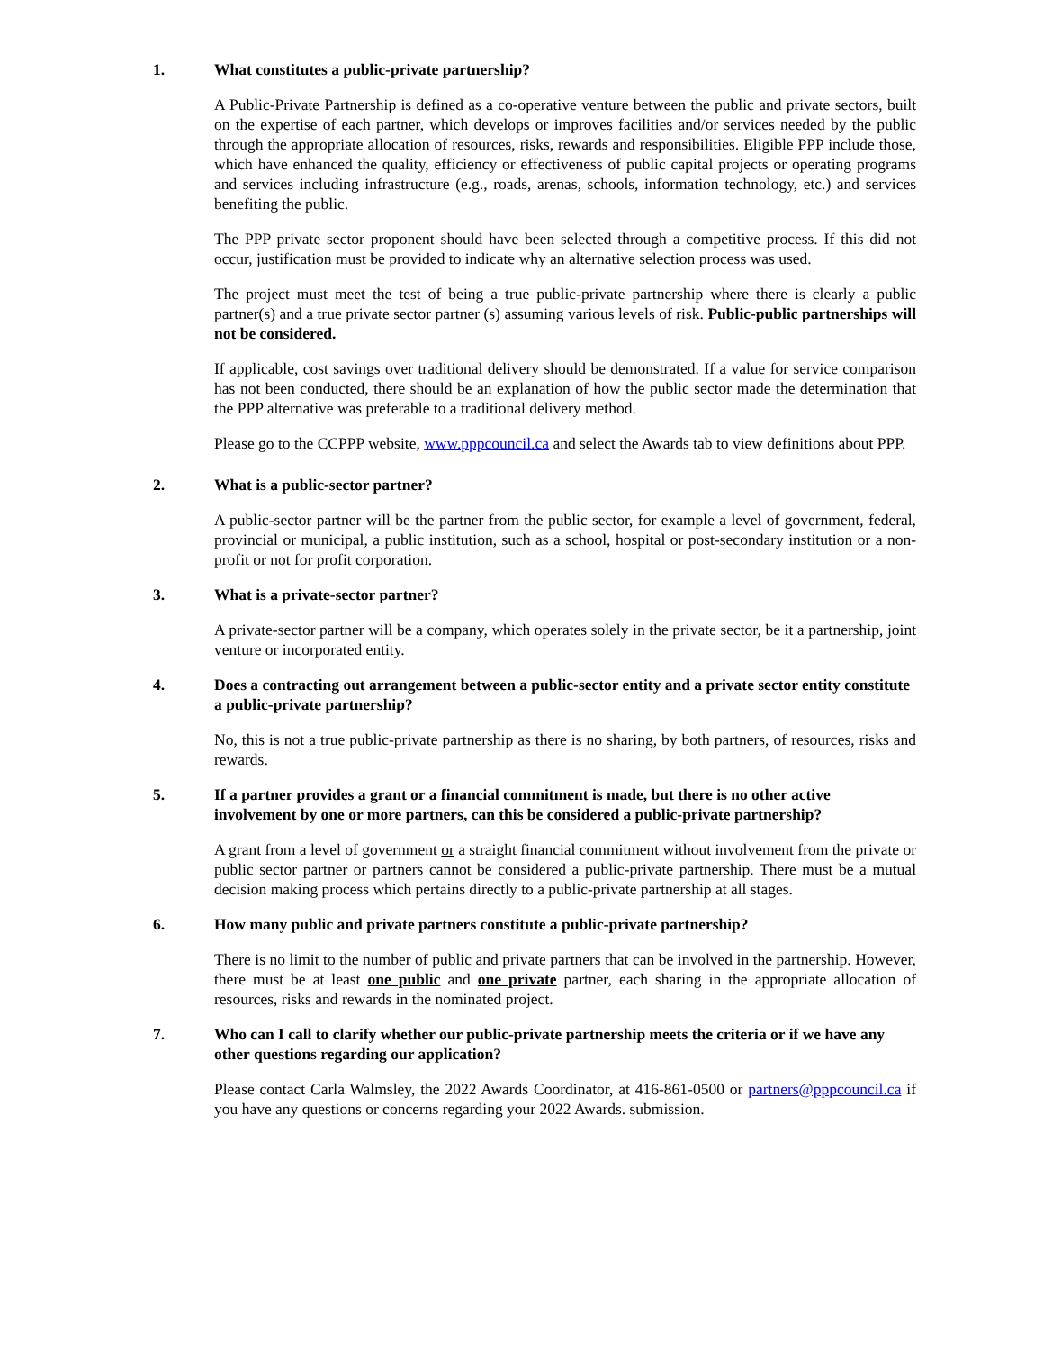1. What constitutes a public-private partnership?
A Public-Private Partnership is defined as a co-operative venture between the public and private sectors, built on the expertise of each partner, which develops or improves facilities and/or services needed by the public through the appropriate allocation of resources, risks, rewards and responsibilities. Eligible PPP include those, which have enhanced the quality, efficiency or effectiveness of public capital projects or operating programs and services including infrastructure (e.g., roads, arenas, schools, information technology, etc.) and services benefiting the public.
The PPP private sector proponent should have been selected through a competitive process. If this did not occur, justification must be provided to indicate why an alternative selection process was used.
The project must meet the test of being a true public-private partnership where there is clearly a public partner(s) and a true private sector partner (s) assuming various levels of risk. Public-public partnerships will not be considered.
If applicable, cost savings over traditional delivery should be demonstrated. If a value for service comparison has not been conducted, there should be an explanation of how the public sector made the determination that the PPP alternative was preferable to a traditional delivery method.
Please go to the CCPPP website, www.pppcouncil.ca and select the Awards tab to view definitions about PPP.
2. What is a public-sector partner?
A public-sector partner will be the partner from the public sector, for example a level of government, federal, provincial or municipal, a public institution, such as a school, hospital or post-secondary institution or a non-profit or not for profit corporation.
3. What is a private-sector partner?
A private-sector partner will be a company, which operates solely in the private sector, be it a partnership, joint venture or incorporated entity.
4. Does a contracting out arrangement between a public-sector entity and a private sector entity constitute a public-private partnership?
No, this is not a true public-private partnership as there is no sharing, by both partners, of resources, risks and rewards.
5. If a partner provides a grant or a financial commitment is made, but there is no other active involvement by one or more partners, can this be considered a public-private partnership?
A grant from a level of government or a straight financial commitment without involvement from the private or public sector partner or partners cannot be considered a public-private partnership. There must be a mutual decision making process which pertains directly to a public-private partnership at all stages.
6. How many public and private partners constitute a public-private partnership?
There is no limit to the number of public and private partners that can be involved in the partnership. However, there must be at least one public and one private partner, each sharing in the appropriate allocation of resources, risks and rewards in the nominated project.
7. Who can I call to clarify whether our public-private partnership meets the criteria or if we have any other questions regarding our application?
Please contact Carla Walmsley, the 2022 Awards Coordinator, at 416-861-0500 or partners@pppcouncil.ca if you have any questions or concerns regarding your 2022 Awards. submission.